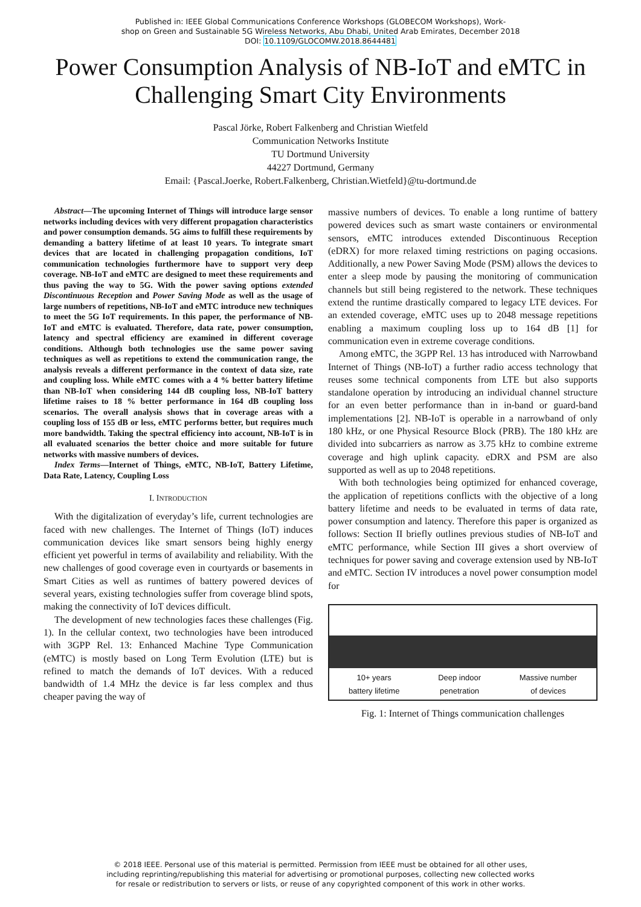Published in: IEEE Global Communications Conference Workshops (GLOBECOM Workshops), Work-
shop on Green and Sustainable 5G Wireless Networks, Abu Dhabi, United Arab Emirates, December 2018
DOI: 10.1109/GLOCOMW.2018.8644481
Power Consumption Analysis of NB-IoT and eMTC in Challenging Smart City Environments
Pascal Jörke, Robert Falkenberg and Christian Wietfeld
Communication Networks Institute
TU Dortmund University
44227 Dortmund, Germany
Email: {Pascal.Joerke, Robert.Falkenberg, Christian.Wietfeld}@tu-dortmund.de
Abstract—The upcoming Internet of Things will introduce large sensor networks including devices with very different propagation characteristics and power consumption demands. 5G aims to fulfill these requirements by demanding a battery lifetime of at least 10 years. To integrate smart devices that are located in challenging propagation conditions, IoT communication technologies furthermore have to support very deep coverage. NB-IoT and eMTC are designed to meet these requirements and thus paving the way to 5G. With the power saving options extended Discontinuous Reception and Power Saving Mode as well as the usage of large numbers of repetitions, NB-IoT and eMTC introduce new techniques to meet the 5G IoT requirements. In this paper, the performance of NB-IoT and eMTC is evaluated. Therefore, data rate, power consumption, latency and spectral efficiency are examined in different coverage conditions. Although both technologies use the same power saving techniques as well as repetitions to extend the communication range, the analysis reveals a different performance in the context of data size, rate and coupling loss. While eMTC comes with a 4 % better battery lifetime than NB-IoT when considering 144 dB coupling loss, NB-IoT battery lifetime raises to 18 % better performance in 164 dB coupling loss scenarios. The overall analysis shows that in coverage areas with a coupling loss of 155 dB or less, eMTC performs better, but requires much more bandwidth. Taking the spectral efficiency into account, NB-IoT is in all evaluated scenarios the better choice and more suitable for future networks with massive numbers of devices.
Index Terms—Internet of Things, eMTC, NB-IoT, Battery Lifetime, Data Rate, Latency, Coupling Loss
I. INTRODUCTION
With the digitalization of everyday’s life, current technologies are faced with new challenges. The Internet of Things (IoT) induces communication devices like smart sensors being highly energy efficient yet powerful in terms of availability and reliability. With the new challenges of good coverage even in courtyards or basements in Smart Cities as well as runtimes of battery powered devices of several years, existing technologies suffer from coverage blind spots, making the connectivity of IoT devices difficult.
The development of new technologies faces these challenges (Fig. 1). In the cellular context, two technologies have been introduced with 3GPP Rel. 13: Enhanced Machine Type Communication (eMTC) is mostly based on Long Term Evolution (LTE) but is refined to match the demands of IoT devices. With a reduced bandwidth of 1.4 MHz the device is far less complex and thus cheaper paving the way of
massive numbers of devices. To enable a long runtime of battery powered devices such as smart waste containers or environmental sensors, eMTC introduces extended Discontinuous Reception (eDRX) for more relaxed timing restrictions on paging occasions. Additionally, a new Power Saving Mode (PSM) allows the devices to enter a sleep mode by pausing the monitoring of communication channels but still being registered to the network. These techniques extend the runtime drastically compared to legacy LTE devices. For an extended coverage, eMTC uses up to 2048 message repetitions enabling a maximum coupling loss up to 164 dB [1] for communication even in extreme coverage conditions.
Among eMTC, the 3GPP Rel. 13 has introduced with Narrowband Internet of Things (NB-IoT) a further radio access technology that reuses some technical components from LTE but also supports standalone operation by introducing an individual channel structure for an even better performance than in in-band or guard-band implementations [2]. NB-IoT is operable in a narrowband of only 180 kHz, or one Physical Resource Block (PRB). The 180 kHz are divided into subcarriers as narrow as 3.75 kHz to combine extreme coverage and high uplink capacity. eDRX and PSM are also supported as well as up to 2048 repetitions.
With both technologies being optimized for enhanced coverage, the application of repetitions conflicts with the objective of a long battery lifetime and needs to be evaluated in terms of data rate, power consumption and latency. Therefore this paper is organized as follows: Section II briefly outlines previous studies of NB-IoT and eMTC performance, while Section III gives a short overview of techniques for power saving and coverage extension used by NB-IoT and eMTC. Section IV introduces a novel power consumption model for
10+ years
battery lifetime
Deep indoor
penetration
Massive number
of devices
Fig. 1: Internet of Things communication challenges
© 2018 IEEE. Personal use of this material is permitted. Permission from IEEE must be obtained for all other uses,
including reprinting/republishing this material for advertising or promotional purposes, collecting new collected works
for resale or redistribution to servers or lists, or reuse of any copyrighted component of this work in other works.